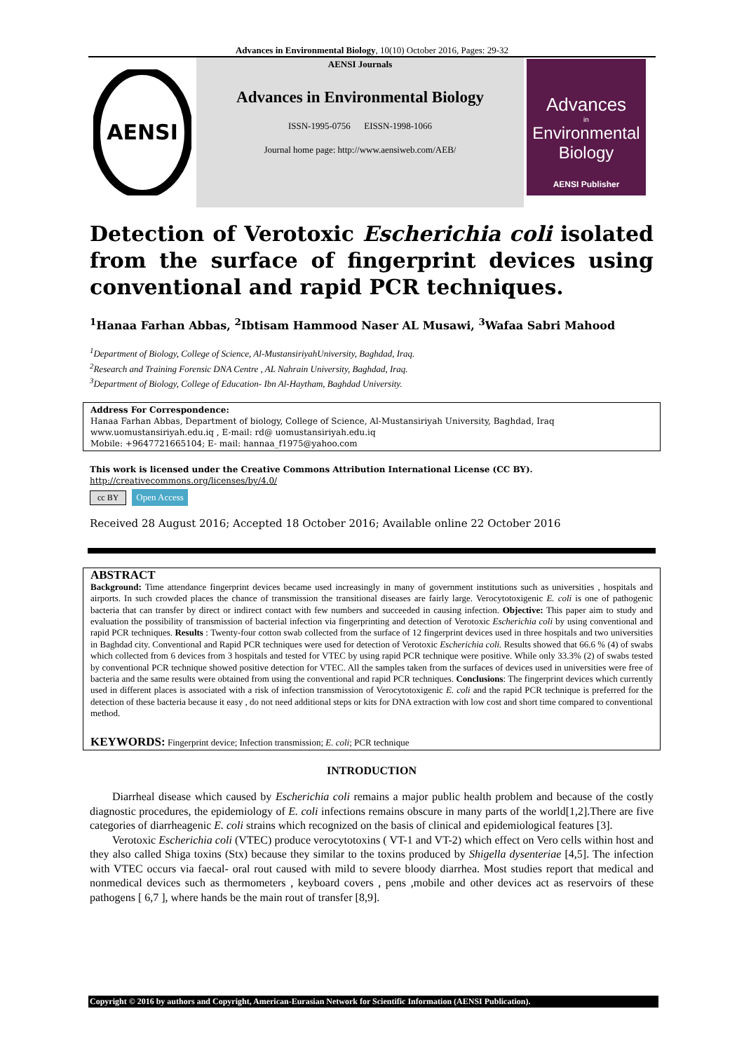Advances in Environmental Biology, 10(10) October 2016, Pages: 29-32
AENSI
AENSI Journals
Advances in Environmental Biology
ISSN-1995-0756 EISSN-1998-1066
Journal home page: http://www.aensiweb.com/AEB/
Advances
in
Environmental Biology
AENSI Publisher
Detection of Verotoxic Escherichia coli isolated from the surface of fingerprint devices using conventional and rapid PCR techniques.
<sup>1</sup> Hanaa Farhan Abbas, <sup>2</sup>Ibtisam Hammood Naser AL Musawi, <sup>3</sup>Wafaa Sabri Mahood
<sup>1</sup> Department of Biology, College of Science, Al-MustansiriyahUniversity, Baghdad, Iraq.
<sup>2</sup> Research and Training Forensic DNA Centre , AL Nahrain University, Baghdad, Iraq.
<sup>3</sup> Department of Biology, College of Education- Ibn Al-Haytham, Baghdad University.
Address For Correspondence:
Hanaa Farhan Abbas, Department of biology, College of Science, Al-Mustansiriyah University, Baghdad, Iraq
www.uomustansiriyah.edu.iq , E-mail: rd@ uomustansiriyah.edu.iq
Mobile: +9647721665104; E- mail: hannaa_f1975@yahoo.com
This work is licensed under the Creative Commons Attribution International License (CC BY).
http://creativecommons.org/licenses/by/4.0/
cc BY Open Access
Received 28 August 2016; Accepted 18 October 2016; Available online 22 October 2016
ABSTRACT
Background: Time attendance fingerprint devices became used increasingly in many of government institutions such as universities , hospitals and airports. In such crowded places the chance of transmission the transitional diseases are fairly large. Verocytotoxigenic E. coli is one of pathogenic bacteria that can transfer by direct or indirect contact with few numbers and succeeded in causing infection. Objective: This paper aim to study and evaluation the possibility of transmission of bacterial infection via fingerprinting and detection of Verotoxic Escherichia coli by using conventional and rapid PCR techniques. Results : Twenty-four cotton swab collected from the surface of 12 fingerprint devices used in three hospitals and two universities in Baghdad city. Conventional and Rapid PCR techniques were used for detection of Verotoxic Escherichia coli. Results showed that 66.6 % (4) of swabs which collected from 6 devices from 3 hospitals and tested for VTEC by using rapid PCR technique were positive. While only 33.3% (2) of swabs tested by conventional PCR technique showed positive detection for VTEC. All the samples taken from the surfaces of devices used in universities were free of bacteria and the same results were obtained from using the conventional and rapid PCR techniques. Conclusions: The fingerprint devices which currently used in different places is associated with a risk of infection transmission of Verocytotoxigenic E. coli and the rapid PCR technique is preferred for the detection of these bacteria because it easy , do not need additional steps or kits for DNA extraction with low cost and short time compared to conventional method.
KEYWORDS: Fingerprint device; Infection transmission; E. coli; PCR technique
INTRODUCTION
Diarrheal disease which caused by Escherichia coli remains a major public health problem and because of the costly diagnostic procedures, the epidemiology of E. coli infections remains obscure in many parts of the world[1,2].There are five categories of diarrheagenic E. coli strains which recognized on the basis of clinical and epidemiological features [3].
Verotoxic Escherichia coli (VTEC) produce verocytotoxins ( VT-1 and VT-2) which effect on Vero cells within host and they also called Shiga toxins (Stx) because they similar to the toxins produced by Shigella dysenteriae [4,5]. The infection with VTEC occurs via faecal- oral rout caused with mild to severe bloody diarrhea. Most studies report that medical and nonmedical devices such as thermometers , keyboard covers , pens ,mobile and other devices act as reservoirs of these pathogens [ 6,7 ], where hands be the main rout of transfer [8,9].
Copyright © 2016 by authors and Copyright, American-Eurasian Network for Scientific Information (AENSI Publication).